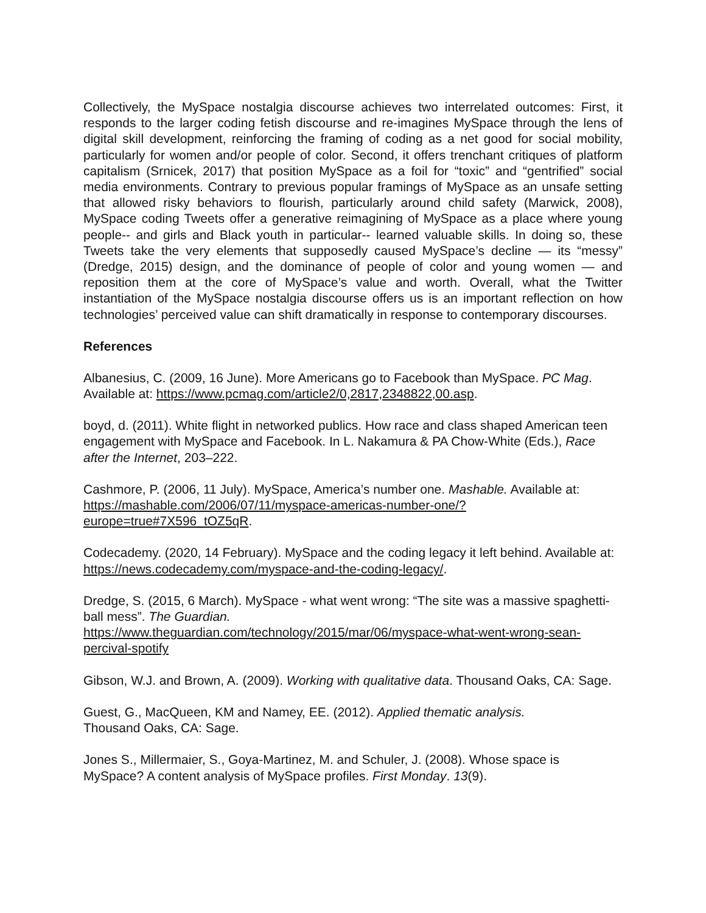Collectively, the MySpace nostalgia discourse achieves two interrelated outcomes: First, it responds to the larger coding fetish discourse and re-imagines MySpace through the lens of digital skill development, reinforcing the framing of coding as a net good for social mobility, particularly for women and/or people of color. Second, it offers trenchant critiques of platform capitalism (Srnicek, 2017) that position MySpace as a foil for “toxic” and “gentrified” social media environments. Contrary to previous popular framings of MySpace as an unsafe setting that allowed risky behaviors to flourish, particularly around child safety (Marwick, 2008), MySpace coding Tweets offer a generative reimagining of MySpace as a place where young people-- and girls and Black youth in particular-- learned valuable skills. In doing so, these Tweets take the very elements that supposedly caused MySpace’s decline — its “messy” (Dredge, 2015) design, and the dominance of people of color and young women — and reposition them at the core of MySpace’s value and worth. Overall, what the Twitter instantiation of the MySpace nostalgia discourse offers us is an important reflection on how technologies’ perceived value can shift dramatically in response to contemporary discourses.
References
Albanesius, C. (2009, 16 June). More Americans go to Facebook than MySpace. PC Mag. Available at: https://www.pcmag.com/article2/0,2817,2348822,00.asp.
boyd, d. (2011). White flight in networked publics. How race and class shaped American teen engagement with MySpace and Facebook. In L. Nakamura & PA Chow-White (Eds.), Race after the Internet, 203–222.
Cashmore, P. (2006, 11 July). MySpace, America’s number one. Mashable. Available at: https://mashable.com/2006/07/11/myspace-americas-number-one/?europe=true#7X596_tOZ5qR.
Codecademy. (2020, 14 February). MySpace and the coding legacy it left behind. Available at: https://news.codecademy.com/myspace-and-the-coding-legacy/.
Dredge, S. (2015, 6 March). MySpace - what went wrong: “The site was a massive spaghetti-ball mess”. The Guardian.
https://www.theguardian.com/technology/2015/mar/06/myspace-what-went-wrong-sean-percival-spotify
Gibson, W.J. and Brown, A. (2009). Working with qualitative data. Thousand Oaks, CA: Sage.
Guest, G., MacQueen, KM and Namey, EE. (2012). Applied thematic analysis.
Thousand Oaks, CA: Sage.
Jones S., Millermaier, S., Goya-Martinez, M. and Schuler, J. (2008). Whose space is MySpace? A content analysis of MySpace profiles. First Monday. 13(9).